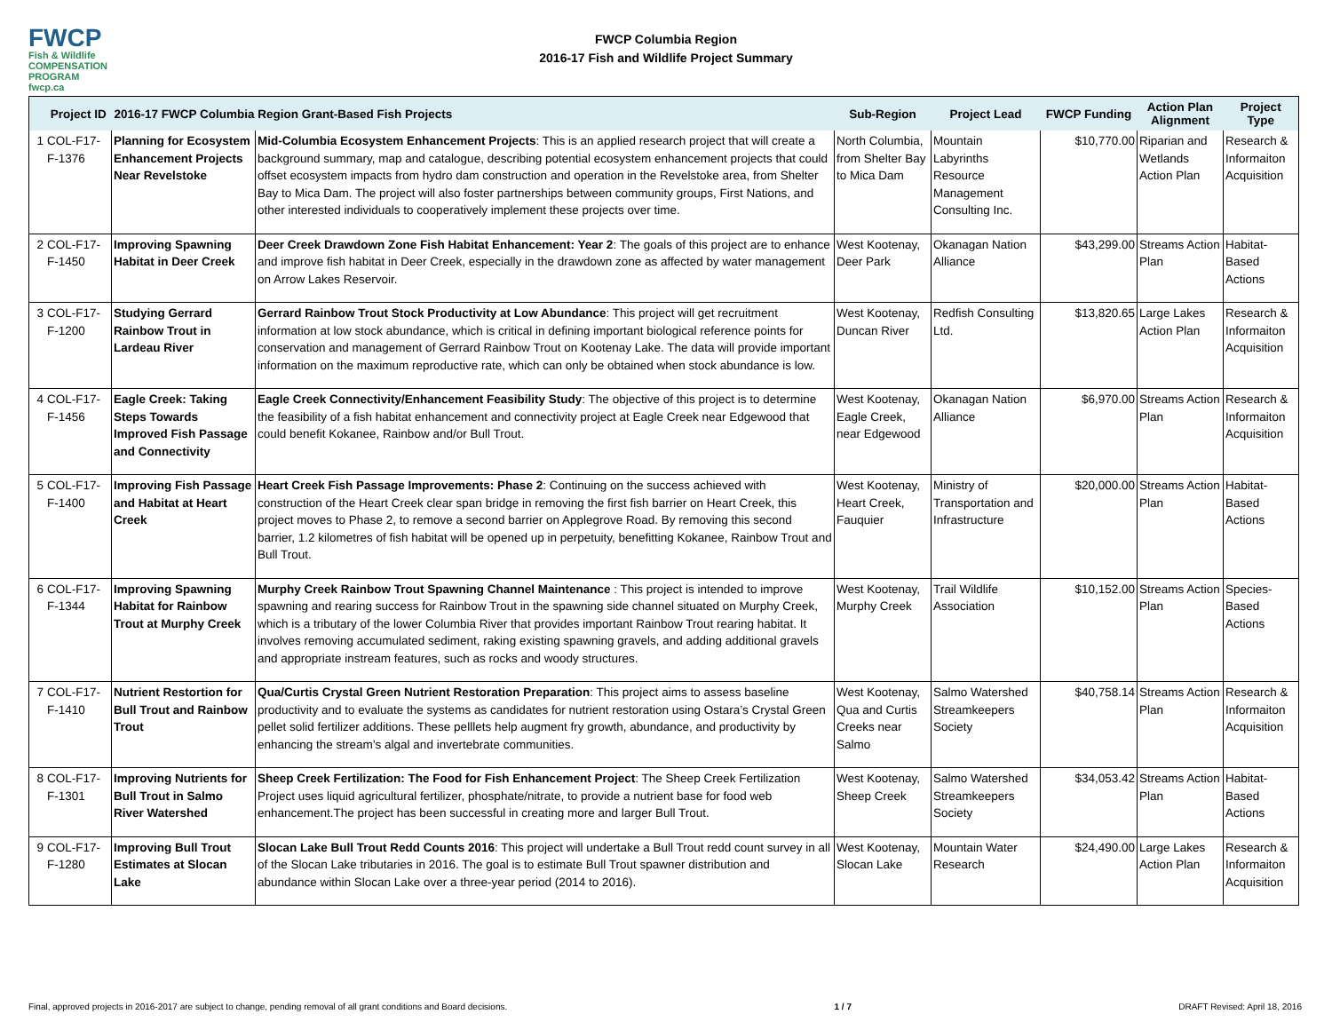FWCP
Fish & Wildlife
COMPENSATION PROGRAM
fwcp.ca
FWCP Columbia Region
2016-17 Fish and Wildlife Project Summary
| | Project ID | 2016-17 FWCP Columbia Region Grant-Based Fish Projects | | Sub-Region | Project Lead | FWCP Funding | Action Plan Alignment | Project Type |
| --- | --- | --- | --- | --- | --- | --- | --- | --- |
| 1 | COL-F17-F-1376 | Planning for Ecosystem Enhancement Projects Near Revelstoke | Mid-Columbia Ecosystem Enhancement Projects : This is an applied research project that will create a background summary, map and catalogue, describing potential ecosystem enhancement projects that could offset ecosystem impacts from hydro dam construction and operation in the Revelstoke area, from Shelter Bay to Mica Dam. The project will also foster partnerships between community groups, First Nations, and other interested individuals to cooperatively implement these projects over time. | North Columbia, from Shelter Bay to Mica Dam | Mountain Labyrinths Resource Management Consulting Inc. | $10,770.00 | Riparian and Wetlands Action Plan | Research & Informaiton Acquisition |
| 2 | COL-F17-F-1450 | Improving Spawning Habitat in Deer Creek | Deer Creek Drawdown Zone Fish Habitat Enhancement: Year 2 : The goals of this project are to enhance and improve fish habitat in Deer Creek, especially in the drawdown zone as affected by water management on Arrow Lakes Reservoir. | West Kootenay, Deer Park | Okanagan Nation Alliance | $43,299.00 | Streams Action Plan | Habitat-Based Actions |
| 3 | COL-F17-F-1200 | Studying Gerrard Rainbow Trout in Lardeau River | Gerrard Rainbow Trout Stock Productivity at Low Abundance : This project will get recruitment information at low stock abundance, which is critical in defining important biological reference points for conservation and management of Gerrard Rainbow Trout on Kootenay Lake. The data will provide important information on the maximum reproductive rate, which can only be obtained when stock abundance is low. | West Kootenay, Duncan River | Redfish Consulting Ltd. | $13,820.65 | Large Lakes Action Plan | Research & Informaiton Acquisition |
| 4 | COL-F17-F-1456 | Eagle Creek: Taking Steps Towards Improved Fish Passage and Connectivity | Eagle Creek Connectivity/Enhancement Feasibility Study : The objective of this project is to determine the feasibility of a fish habitat enhancement and connectivity project at Eagle Creek near Edgewood that could benefit Kokanee, Rainbow and/or Bull Trout. | West Kootenay, Eagle Creek, near Edgewood | Okanagan Nation Alliance | $6,970.00 | Streams Action Plan | Research & Informaiton Acquisition |
| 5 | COL-F17-F-1400 | Improving Fish Passage and Habitat at Heart Creek | Heart Creek Fish Passage Improvements: Phase 2 : Continuing on the success achieved with construction of the Heart Creek clear span bridge in removing the first fish barrier on Heart Creek, this project moves to Phase 2, to remove a second barrier on Applegrove Road. By removing this second barrier, 1.2 kilometres of fish habitat will be opened up in perpetuity, benefitting Kokanee, Rainbow Trout and Bull Trout. | West Kootenay, Heart Creek, Fauquier | Ministry of Transportation and Infrastructure | $20,000.00 | Streams Action Plan | Habitat-Based Actions |
| 6 | COL-F17-F-1344 | Improving Spawning Habitat for Rainbow Trout at Murphy Creek | Murphy Creek Rainbow Trout Spawning Channel Maintenance : This project is intended to improve spawning and rearing success for Rainbow Trout in the spawning side channel situated on Murphy Creek, which is a tributary of the lower Columbia River that provides important Rainbow Trout rearing habitat. It involves removing accumulated sediment, raking existing spawning gravels, and adding additional gravels and appropriate instream features, such as rocks and woody structures. | West Kootenay, Murphy Creek | Trail Wildlife Association | $10,152.00 | Streams Action Plan | Species-Based Actions |
| 7 | COL-F17-F-1410 | Nutrient Restortion for Bull Trout and Rainbow Trout | Qua/Curtis Crystal Green Nutrient Restoration Preparation : This project aims to assess baseline productivity and to evaluate the systems as candidates for nutrient restoration using Ostara’s Crystal Green pellet solid fertilizer additions. These pelllets help augment fry growth, abundance, and productivity by enhancing the stream’s algal and invertebrate communities. | West Kootenay, Qua and Curtis Creeks near Salmo | Salmo Watershed Streamkeepers Society | $40,758.14 | Streams Action Plan | Research & Informaiton Acquisition |
| 8 | COL-F17-F-1301 | Improving Nutrients for Bull Trout in Salmo River Watershed | Sheep Creek Fertilization: The Food for Fish Enhancement Project : The Sheep Creek Fertilization Project uses liquid agricultural fertilizer, phosphate/nitrate, to provide a nutrient base for food web enhancement.The project has been successful in creating more and larger Bull Trout. | West Kootenay, Sheep Creek | Salmo Watershed Streamkeepers Society | $34,053.42 | Streams Action Plan | Habitat-Based Actions |
| 9 | COL-F17-F-1280 | Improving Bull Trout Estimates at Slocan Lake | Slocan Lake Bull Trout Redd Counts 2016 : This project will undertake a Bull Trout redd count survey in all of the Slocan Lake tributaries in 2016. The goal is to estimate Bull Trout spawner distribution and abundance within Slocan Lake over a three-year period (2014 to 2016). | West Kootenay, Slocan Lake | Mountain Water Research | $24,490.00 | Large Lakes Action Plan | Research & Informaiton Acquisition |
Final, approved projects in 2016-2017 are subject to change, pending removal of all grant conditions and Board decisions. 1 / 7 DRAFT Revised: April 18, 2016